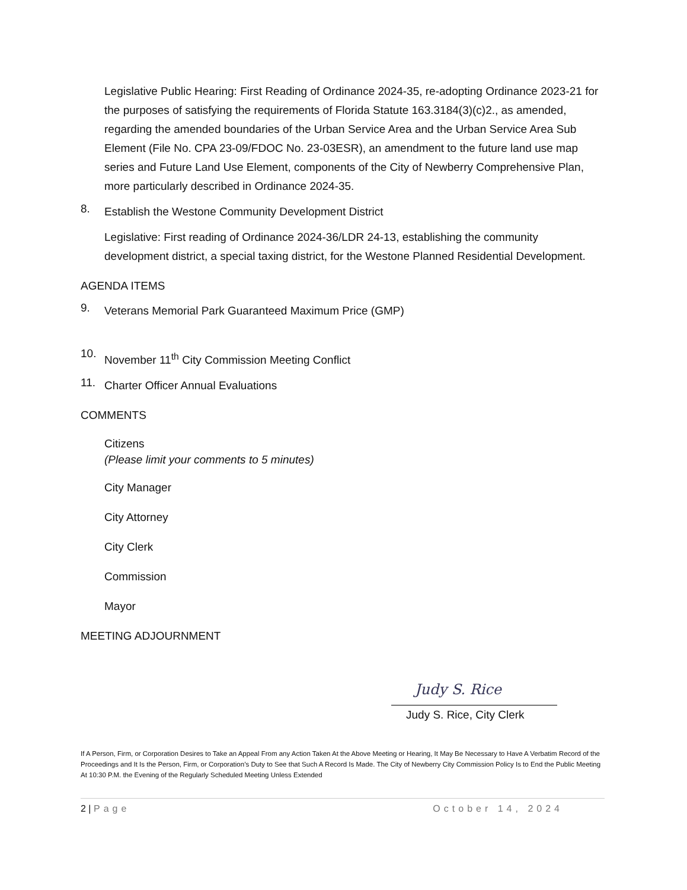Legislative Public Hearing: First Reading of Ordinance 2024-35, re-adopting Ordinance 2023-21 for the purposes of satisfying the requirements of Florida Statute 163.3184(3)(c)2., as amended, regarding the amended boundaries of the Urban Service Area and the Urban Service Area Sub Element (File No. CPA 23-09/FDOC No. 23-03ESR), an amendment to the future land use map series and Future Land Use Element, components of the City of Newberry Comprehensive Plan, more particularly described in Ordinance 2024-35.
8.
Establish the Westone Community Development District
Legislative: First reading of Ordinance 2024-36/LDR 24-13, establishing the community development district, a special taxing district, for the Westone Planned Residential Development.
AGENDA ITEMS
9.
Veterans Memorial Park Guaranteed Maximum Price (GMP)
10.
November 11<sup>th</sup> City Commission Meeting Conflict
11.
Charter Officer Annual Evaluations
COMMENTS
Citizens
(Please limit your comments to 5 minutes)
City Manager
City Attorney
City Clerk
Commission
Mayor
MEETING ADJOURNMENT
Judy S. Rice
Judy S. Rice, City Clerk
If A Person, Firm, or Corporation Desires to Take an Appeal From any Action Taken At the Above Meeting or Hearing, It May Be Necessary to Have A Verbatim Record of the Proceedings and It Is the Person, Firm, or Corporation’s Duty to See that Such A Record Is Made. The City of Newberry City Commission Policy Is to End the Public Meeting At 10:30 P.M. the Evening of the Regularly Scheduled Meeting Unless Extended
2 | Page October 14, 2024